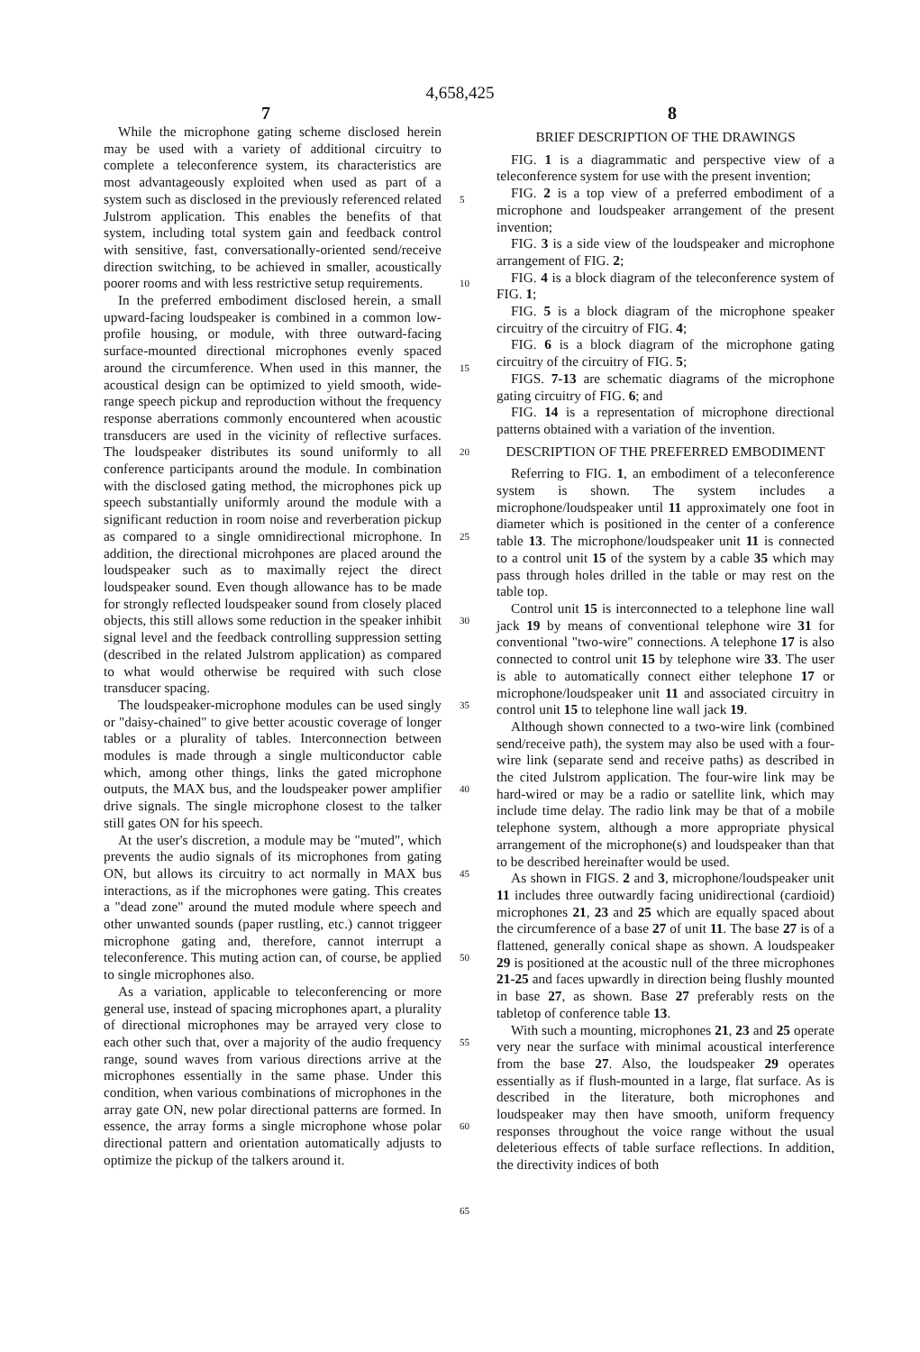4,658,425
7 8
While the microphone gating scheme disclosed herein may be used with a variety of additional circuitry to complete a teleconference system, its characteristics are most advantageously exploited when used as part of a system such as disclosed in the previously referenced related Julstrom application. This enables the benefits of that system, including total system gain and feedback control with sensitive, fast, conversationally-oriented send/receive direction switching, to be achieved in smaller, acoustically poorer rooms and with less restrictive setup requirements.
In the preferred embodiment disclosed herein, a small upward-facing loudspeaker is combined in a common low-profile housing, or module, with three outward-facing surface-mounted directional microphones evenly spaced around the circumference. When used in this manner, the acoustical design can be optimized to yield smooth, wide-range speech pickup and reproduction without the frequency response aberrations commonly encountered when acoustic transducers are used in the vicinity of reflective surfaces. The loudspeaker distributes its sound uniformly to all conference participants around the module. In combination with the disclosed gating method, the microphones pick up speech substantially uniformly around the module with a significant reduction in room noise and reverberation pickup as compared to a single omnidirectional microphone. In addition, the directional microhpones are placed around the loudspeaker such as to maximally reject the direct loudspeaker sound. Even though allowance has to be made for strongly reflected loudspeaker sound from closely placed objects, this still allows some reduction in the speaker inhibit signal level and the feedback controlling suppression setting (described in the related Julstrom application) as compared to what would otherwise be required with such close transducer spacing.
The loudspeaker-microphone modules can be used singly or "daisy-chained" to give better acoustic coverage of longer tables or a plurality of tables. Interconnection between modules is made through a single multiconductor cable which, among other things, links the gated microphone outputs, the MAX bus, and the loudspeaker power amplifier drive signals. The single microphone closest to the talker still gates ON for his speech.
At the user's discretion, a module may be "muted", which prevents the audio signals of its microphones from gating ON, but allows its circuitry to act normally in MAX bus interactions, as if the microphones were gating. This creates a "dead zone" around the muted module where speech and other unwanted sounds (paper rustling, etc.) cannot triggeer microphone gating and, therefore, cannot interrupt a teleconference. This muting action can, of course, be applied to single microphones also.
As a variation, applicable to teleconferencing or more general use, instead of spacing microphones apart, a plurality of directional microphones may be arrayed very close to each other such that, over a majority of the audio frequency range, sound waves from various directions arrive at the microphones essentially in the same phase. Under this condition, when various combinations of microphones in the array gate ON, new polar directional patterns are formed. In essence, the array forms a single microphone whose polar directional pattern and orientation automatically adjusts to optimize the pickup of the talkers around it.
5
10
15
20
25
30
35
40
45
50
55
60
65
BRIEF DESCRIPTION OF THE DRAWINGS
FIG. 1 is a diagrammatic and perspective view of a teleconference system for use with the present invention;
FIG. 2 is a top view of a preferred embodiment of a microphone and loudspeaker arrangement of the present invention;
FIG. 3 is a side view of the loudspeaker and microphone arrangement of FIG. 2;
FIG. 4 is a block diagram of the teleconference system of FIG. 1;
FIG. 5 is a block diagram of the microphone speaker circuitry of the circuitry of FIG. 4;
FIG. 6 is a block diagram of the microphone gating circuitry of the circuitry of FIG. 5;
FIGS. 7-13 are schematic diagrams of the microphone gating circuitry of FIG. 6; and
FIG. 14 is a representation of microphone directional patterns obtained with a variation of the invention.
DESCRIPTION OF THE PREFERRED EMBODIMENT
Referring to FIG. 1, an embodiment of a teleconference system is shown. The system includes a microphone/loudspeaker until 11 approximately one foot in diameter which is positioned in the center of a conference table 13. The microphone/loudspeaker unit 11 is connected to a control unit 15 of the system by a cable 35 which may pass through holes drilled in the table or may rest on the table top.
Control unit 15 is interconnected to a telephone line wall jack 19 by means of conventional telephone wire 31 for conventional "two-wire" connections. A telephone 17 is also connected to control unit 15 by telephone wire 33. The user is able to automatically connect either telephone 17 or microphone/loudspeaker unit 11 and associated circuitry in control unit 15 to telephone line wall jack 19.
Although shown connected to a two-wire link (combined send/receive path), the system may also be used with a four-wire link (separate send and receive paths) as described in the cited Julstrom application. The four-wire link may be hard-wired or may be a radio or satellite link, which may include time delay. The radio link may be that of a mobile telephone system, although a more appropriate physical arrangement of the microphone(s) and loudspeaker than that to be described hereinafter would be used.
As shown in FIGS. 2 and 3, microphone/loudspeaker unit 11 includes three outwardly facing unidirectional (cardioid) microphones 21, 23 and 25 which are equally spaced about the circumference of a base 27 of unit 11. The base 27 is of a flattened, generally conical shape as shown. A loudspeaker 29 is positioned at the acoustic null of the three microphones 21-25 and faces upwardly in direction being flushly mounted in base 27, as shown. Base 27 preferably rests on the tabletop of conference table 13.
With such a mounting, microphones 21, 23 and 25 operate very near the surface with minimal acoustical interference from the base 27. Also, the loudspeaker 29 operates essentially as if flush-mounted in a large, flat surface. As is described in the literature, both microphones and loudspeaker may then have smooth, uniform frequency responses throughout the voice range without the usual deleterious effects of table surface reflections. In addition, the directivity indices of both